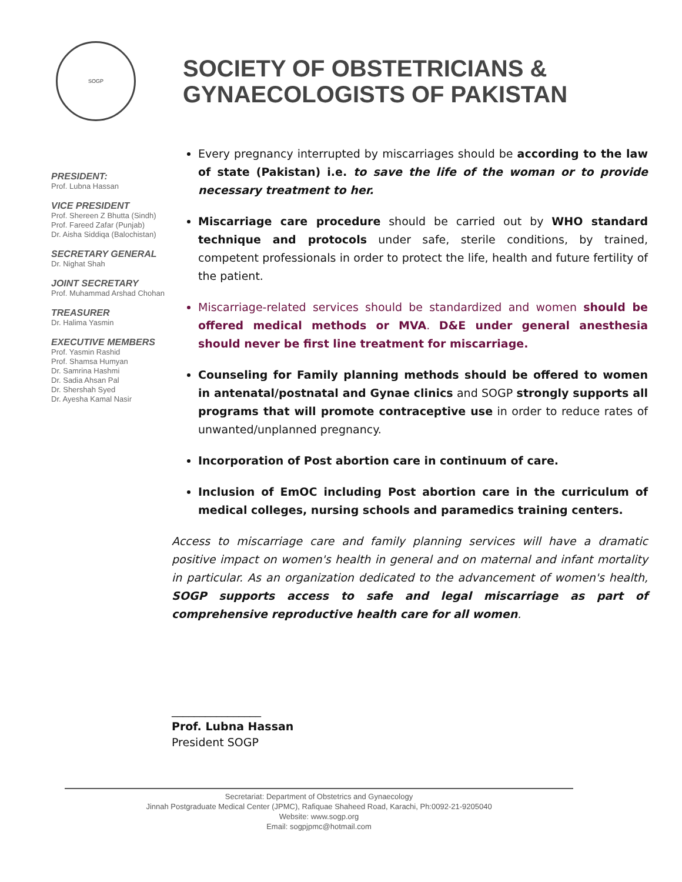SOGP
SOCIETY OF OBSTETRICIANS &
GYNAECOLOGISTS OF PAKISTAN
PRESIDENT:
Prof. Lubna Hassan
VICE PRESIDENT
Prof. Shereen Z Bhutta (Sindh)
Prof. Fareed Zafar (Punjab)
Dr. Aisha Siddiqa (Balochistan)
SECRETARY GENERAL
Dr. Nighat Shah
JOINT SECRETARY
Prof. Muhammad Arshad Chohan
TREASURER
Dr. Halima Yasmin
EXECUTIVE MEMBERS
Prof. Yasmin Rashid
Prof. Shamsa Humyan
Dr. Samrina Hashmi
Dr. Sadia Ahsan Pal
Dr. Shershah Syed
Dr. Ayesha Kamal Nasir
Every pregnancy interrupted by miscarriages should be according to the law of state (Pakistan) i.e. to save the life of the woman or to provide necessary treatment to her.
Miscarriage care procedure should be carried out by WHO standard technique and protocols under safe, sterile conditions, by trained, competent professionals in order to protect the life, health and future fertility of the patient.
Miscarriage-related services should be standardized and women should be offered medical methods or MVA. D&E under general anesthesia should never be first line treatment for miscarriage.
Counseling for Family planning methods should be offered to women in antenatal/postnatal and Gynae clinics and SOGP strongly supports all programs that will promote contraceptive use in order to reduce rates of unwanted/unplanned pregnancy.
Incorporation of Post abortion care in continuum of care.
Inclusion of EmOC including Post abortion care in the curriculum of medical colleges, nursing schools and paramedics training centers.
Access to miscarriage care and family planning services will have a dramatic positive impact on women's health in general and on maternal and infant mortality in particular. As an organization dedicated to the advancement of women's health, SOGP supports access to safe and legal miscarriage as part of comprehensive reproductive health care for all women.
________________
Prof. Lubna Hassan
President SOGP
Secretariat: Department of Obstetrics and Gynaecology
Jinnah Postgraduate Medical Center (JPMC), Rafiquae Shaheed Road, Karachi, Ph:0092-21-9205040
Website: www.sogp.org
Email: sogpjpmc@hotmail.com